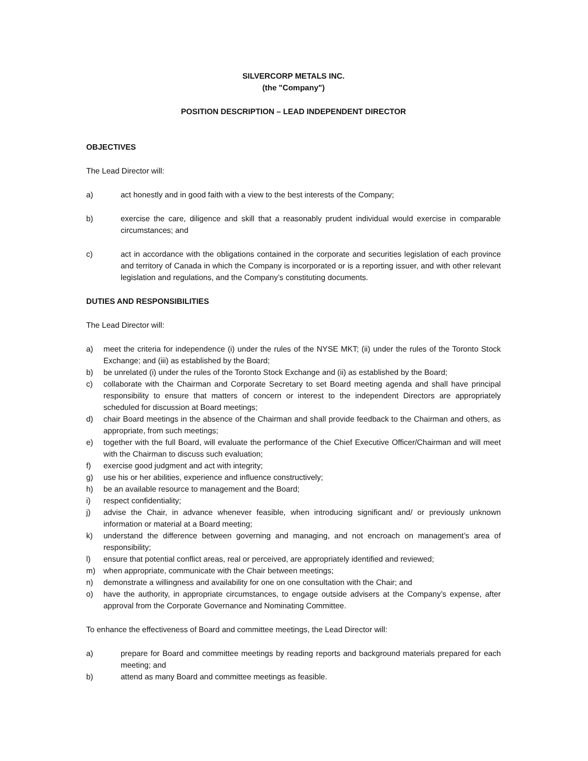SILVERCORP METALS INC.
(the "Company")
POSITION DESCRIPTION – LEAD INDEPENDENT DIRECTOR
OBJECTIVES
The Lead Director will:
a) act honestly and in good faith with a view to the best interests of the Company;
b) exercise the care, diligence and skill that a reasonably prudent individual would exercise in comparable circumstances; and
c) act in accordance with the obligations contained in the corporate and securities legislation of each province and territory of Canada in which the Company is incorporated or is a reporting issuer, and with other relevant legislation and regulations, and the Company’s constituting documents.
DUTIES AND RESPONSIBILITIES
The Lead Director will:
a) meet the criteria for independence (i) under the rules of the NYSE MKT; (ii) under the rules of the Toronto Stock Exchange; and (iii) as established by the Board;
b) be unrelated (i) under the rules of the Toronto Stock Exchange and (ii) as established by the Board;
c) collaborate with the Chairman and Corporate Secretary to set Board meeting agenda and shall have principal responsibility to ensure that matters of concern or interest to the independent Directors are appropriately scheduled for discussion at Board meetings;
d) chair Board meetings in the absence of the Chairman and shall provide feedback to the Chairman and others, as appropriate, from such meetings;
e) together with the full Board, will evaluate the performance of the Chief Executive Officer/Chairman and will meet with the Chairman to discuss such evaluation;
f) exercise good judgment and act with integrity;
g) use his or her abilities, experience and influence constructively;
h) be an available resource to management and the Board;
i) respect confidentiality;
j) advise the Chair, in advance whenever feasible, when introducing significant and/ or previously unknown information or material at a Board meeting;
k) understand the difference between governing and managing, and not encroach on management’s area of responsibility;
l) ensure that potential conflict areas, real or perceived, are appropriately identified and reviewed;
m) when appropriate, communicate with the Chair between meetings;
n) demonstrate a willingness and availability for one on one consultation with the Chair; and
o) have the authority, in appropriate circumstances, to engage outside advisers at the Company’s expense, after approval from the Corporate Governance and Nominating Committee.
To enhance the effectiveness of Board and committee meetings, the Lead Director will:
a) prepare for Board and committee meetings by reading reports and background materials prepared for each meeting; and
b) attend as many Board and committee meetings as feasible.